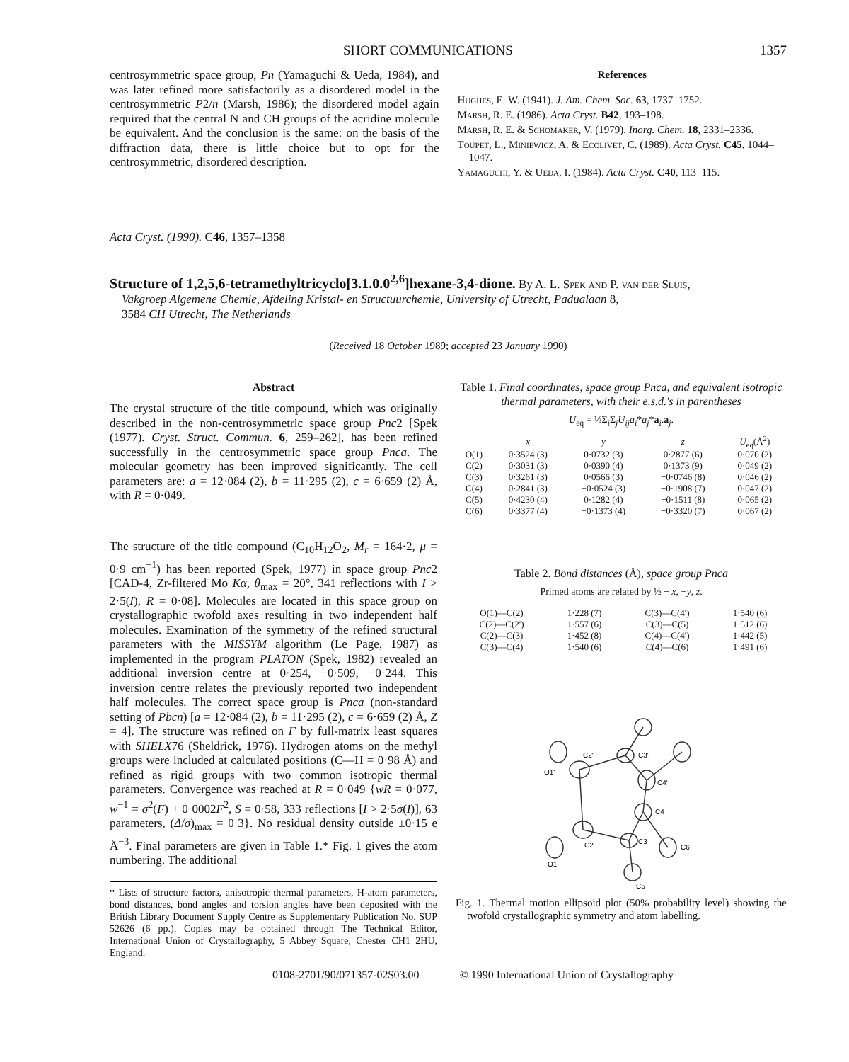SHORT COMMUNICATIONS 1357
centrosymmetric space group, Pn (Yamaguchi & Ueda, 1984), and was later refined more satisfactorily as a disordered model in the centrosymmetric P2/n (Marsh, 1986); the disordered model again required that the central N and CH groups of the acridine molecule be equivalent. And the conclusion is the same: on the basis of the diffraction data, there is little choice but to opt for the centrosymmetric, disordered description.
References
Hughes, E. W. (1941). J. Am. Chem. Soc. 63, 1737–1752.
Marsh, R. E. (1986). Acta Cryst. B42, 193–198.
Marsh, R. E. & Schomaker, V. (1979). Inorg. Chem. 18, 2331–2336.
Toupet, L., Miniewicz, A. & Ecolivet, C. (1989). Acta Cryst. C45, 1044–1047.
Yamaguchi, Y. & Ueda, I. (1984). Acta Cryst. C40, 113–115.
Acta Cryst. (1990). C46, 1357–1358
Structure of 1,2,5,6-tetramethyltricyclo[3.1.0.0<sup>2,6</sup>]hexane-3,4-dione. By A. L. Spek and P. van der Sluis,
Vakgroep Algemene Chemie, Afdeling Kristal- en Structuurchemie, University of Utrecht, Padualaan 8,
3584 CH Utrecht, The Netherlands
(Received 18 October 1989; accepted 23 January 1990)
Abstract
The crystal structure of the title compound, which was originally described in the non-centrosymmetric space group Pnc2 [Spek (1977). Cryst. Struct. Commun. 6, 259–262], has been refined successfully in the centrosymmetric space group Pnca. The molecular geometry has been improved significantly. The cell parameters are: a = 12·084 (2), b = 11·295 (2), c = 6·659 (2) Å, with R = 0·049.
The structure of the title compound (C<sub>10</sub>H<sub>12</sub>O<sub>2</sub>, M<sub>r</sub> = 164·2, μ = 0·9 cm<sup>−1</sup>) has been reported (Spek, 1977) in space group Pnc2 [CAD-4, Zr-filtered Mo Kα, θ<sub>max</sub> = 20°, 341 reflections with I > 2·5(I), R = 0·08]. Molecules are located in this space group on crystallographic twofold axes resulting in two independent half molecules. Examination of the symmetry of the refined structural parameters with the MISSYM algorithm (Le Page, 1987) as implemented in the program PLATON (Spek, 1982) revealed an additional inversion centre at 0·254, −0·509, −0·244. This inversion centre relates the previously reported two independent half molecules. The correct space group is Pnca (non-standard setting of Pbcn) [a = 12·084 (2), b = 11·295 (2), c = 6·659 (2) Å, Z = 4]. The structure was refined on F by full-matrix least squares with SHELX76 (Sheldrick, 1976). Hydrogen atoms on the methyl groups were included at calculated positions (C—H = 0·98 Å) and refined as rigid groups with two common isotropic thermal parameters. Convergence was reached at R = 0·049 {wR = 0·077, w<sup>−1</sup> = σ<sup>2</sup>(F) + 0·0002F<sup>2</sup>, S = 0·58, 333 reflections [I > 2·5σ(I)], 63 parameters, (Δ/σ)<sub>max</sub> = 0·3}. No residual density outside ±0·15 e Å<sup>−3</sup>. Final parameters are given in Table 1.* Fig. 1 gives the atom numbering. The additional
* Lists of structure factors, anisotropic thermal parameters, H-atom parameters, bond distances, bond angles and torsion angles have been deposited with the British Library Document Supply Centre as Supplementary Publication No. SUP 52626 (6 pp.). Copies may be obtained through The Technical Editor, International Union of Crystallography, 5 Abbey Square, Chester CH1 2HU, England.
Table 1. Final coordinates, space group Pnca, and equivalent isotropic thermal parameters, with their e.s.d.'s in parentheses
U<sub>eq</sub> = ⅓Σ<sub>i</sub>Σ<sub>j</sub>U<sub>ij</sub>a<sub>i</sub>*a<sub>j</sub>*a<sub>i</sub>.a<sub>j</sub>.
| | x | y | z | U<sub>eq</sub>(Å<sup>2</sup>) |
| --- | --- | --- | --- | --- |
| O(1) | 0·3524 (3) | 0·0732 (3) | 0·2877 (6) | 0·070 (2) |
| C(2) | 0·3031 (3) | 0·0390 (4) | 0·1373 (9) | 0·049 (2) |
| C(3) | 0·3261 (3) | 0·0566 (3) | −0·0746 (8) | 0·046 (2) |
| C(4) | 0·2841 (3) | −0·0524 (3) | −0·1908 (7) | 0·047 (2) |
| C(5) | 0·4230 (4) | 0·1282 (4) | −0·1511 (8) | 0·065 (2) |
| C(6) | 0·3377 (4) | −0·1373 (4) | −0·3320 (7) | 0·067 (2) |
Table 2. Bond distances (Å), space group Pnca
Primed atoms are related by ½ − x, −y, z.
| O(1)—C(2) | 1·228 (7) | C(3)—C(4') | 1·540 (6) |
| C(2)—C(2') | 1·557 (6) | C(3)—C(5) | 1·512 (6) |
| C(2)—C(3) | 1·452 (8) | C(4)—C(4') | 1·442 (5) |
| C(3)—C(4) | 1·540 (6) | C(4)—C(6) | 1·491 (6) |
C2'
C3'
O1'
C4'
C4
C2
C3
C6
O1
C5
Fig. 1. Thermal motion ellipsoid plot (50% probability level) showing the twofold crystallographic symmetry and atom labelling.
0108-2701/90/071357-02$03.00 © 1990 International Union of Crystallography